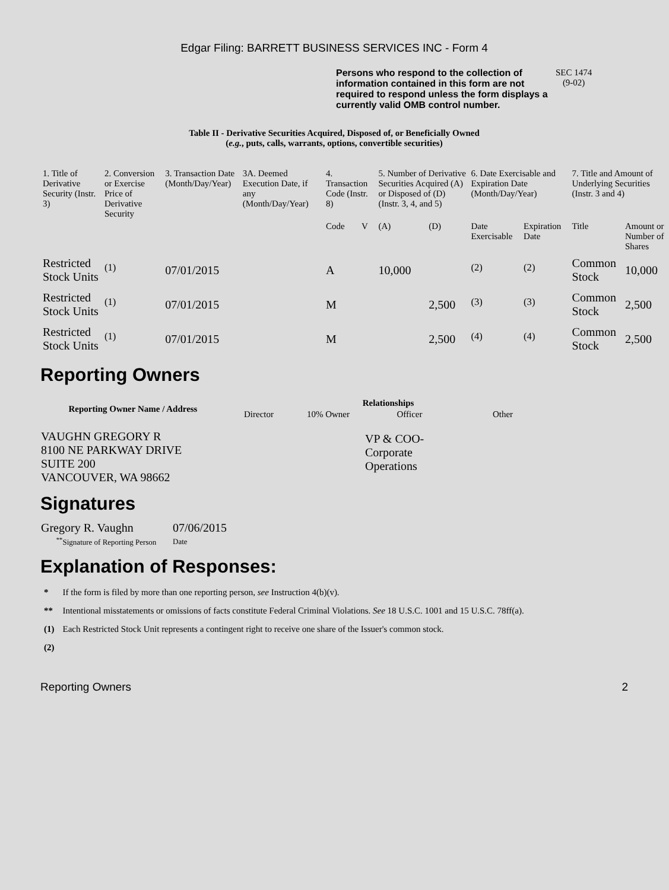Edgar Filing: BARRETT BUSINESS SERVICES INC - Form 4
Persons who respond to the collection of information contained in this form are not required to respond unless the form displays a currently valid OMB control number.
SEC 1474
(9-02)
Table II - Derivative Securities Acquired, Disposed of, or Beneficially Owned
(e.g., puts, calls, warrants, options, convertible securities)
| 1. Title of Derivative Security (Instr. 3) | 2. Conversion or Exercise Price of Derivative Security | 3. Transaction Date (Month/Day/Year) | 3A. Deemed Execution Date, if any (Month/Day/Year) | 4. Transaction Code (Instr. 8) | | 5. Number of Derivative Securities Acquired (A) or Disposed of (D) (Instr. 3, 4, and 5) | | 6. Date Exercisable and Expiration Date (Month/Day/Year) | | 7. Title and Amount of Underlying Securities (Instr. 3 and 4) | |
| | | | | Code | V | (A) | (D) | Date Exercisable | Expiration Date | Title | Amount or Number of Shares |
| Restricted Stock Units | <sup>(1)</sup> | 07/01/2015 | | A | | 10,000 | | <sup>(2)</sup> | <sup>(2)</sup> | Common Stock | 10,000 |
| Restricted Stock Units | <sup>(1)</sup> | 07/01/2015 | | M | | | 2,500 | <sup>(3)</sup> | <sup>(3)</sup> | Common Stock | 2,500 |
| Restricted Stock Units | <sup>(1)</sup> | 07/01/2015 | | M | | | 2,500 | <sup>(4)</sup> | <sup>(4)</sup> | Common Stock | 2,500 |
Reporting Owners
| Reporting Owner Name / Address | Relationships | | | |
| --- | --- | --- | --- | --- |
| | Director | 10% Owner | Officer | Other |
| VAUGHN GREGORY R 8100 NE PARKWAY DRIVE SUITE 200 VANCOUVER, WA 98662 | | | VP & COO-Corporate Operations | |
Signatures
| Gregory R. Vaughn | 07/06/2015 |
| <sup>**</sup> Signature of Reporting Person | Date |
Explanation of Responses:
| * | If the form is filed by more than one reporting person, see Instruction 4(b)(v). |
| ** | Intentional misstatements or omissions of facts constitute Federal Criminal Violations. See 18 U.S.C. 1001 and 15 U.S.C. 78ff(a). |
| (1) | Each Restricted Stock Unit represents a contingent right to receive one share of the Issuer's common stock. |
| (2) | |
Reporting Owners 2